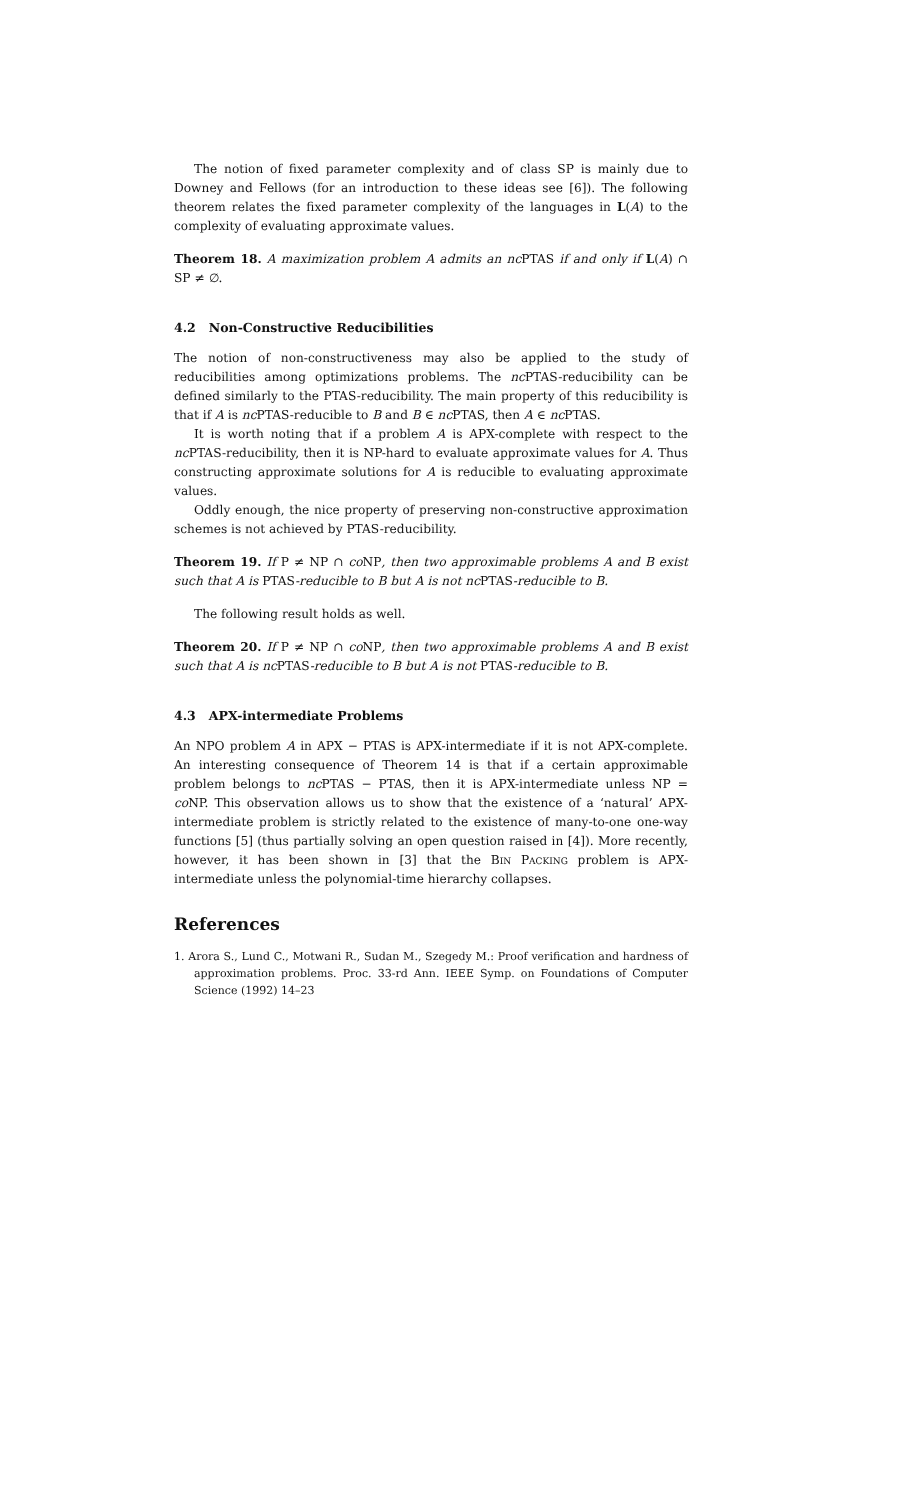The notion of fixed parameter complexity and of class SP is mainly due to Downey and Fellows (for an introduction to these ideas see [6]). The following theorem relates the fixed parameter complexity of the languages in L(A) to the complexity of evaluating approximate values.
Theorem 18. A maximization problem A admits an nc PTAS if and only if L(A) ∩ SP ≠ ∅.
4.2 Non-Constructive Reducibilities
The notion of non-constructiveness may also be applied to the study of reducibilities among optimizations problems. The nc PTAS-reducibility can be defined similarly to the PTAS-reducibility. The main property of this reducibility is that if A is nc PTAS-reducible to B and B ∈ nc PTAS, then A ∈ nc PTAS.
It is worth noting that if a problem A is APX-complete with respect to the nc PTAS-reducibility, then it is NP-hard to evaluate approximate values for A. Thus constructing approximate solutions for A is reducible to evaluating approximate values.
Oddly enough, the nice property of preserving non-constructive approximation schemes is not achieved by PTAS-reducibility.
Theorem 19. If P ≠ NP ∩ co NP, then two approximable problems A and B exist such that A is PTAS-reducible to B but A is not nc PTAS-reducible to B.
The following result holds as well.
Theorem 20. If P ≠ NP ∩ co NP, then two approximable problems A and B exist such that A is nc PTAS-reducible to B but A is not PTAS-reducible to B.
4.3 APX-intermediate Problems
An NPO problem A in APX − PTAS is APX-intermediate if it is not APX-complete. An interesting consequence of Theorem 14 is that if a certain approximable problem belongs to nc PTAS − PTAS, then it is APX-intermediate unless NP = co NP. This observation allows us to show that the existence of a ‘natural’ APX-intermediate problem is strictly related to the existence of many-to-one one-way functions [5] (thus partially solving an open question raised in [4]). More recently, however, it has been shown in [3] that the Bin Packing problem is APX-intermediate unless the polynomial-time hierarchy collapses.
References
1. Arora S., Lund C., Motwani R., Sudan M., Szegedy M.: Proof verification and hardness of approximation problems. Proc. 33-rd Ann. IEEE Symp. on Foundations of Computer Science (1992) 14–23